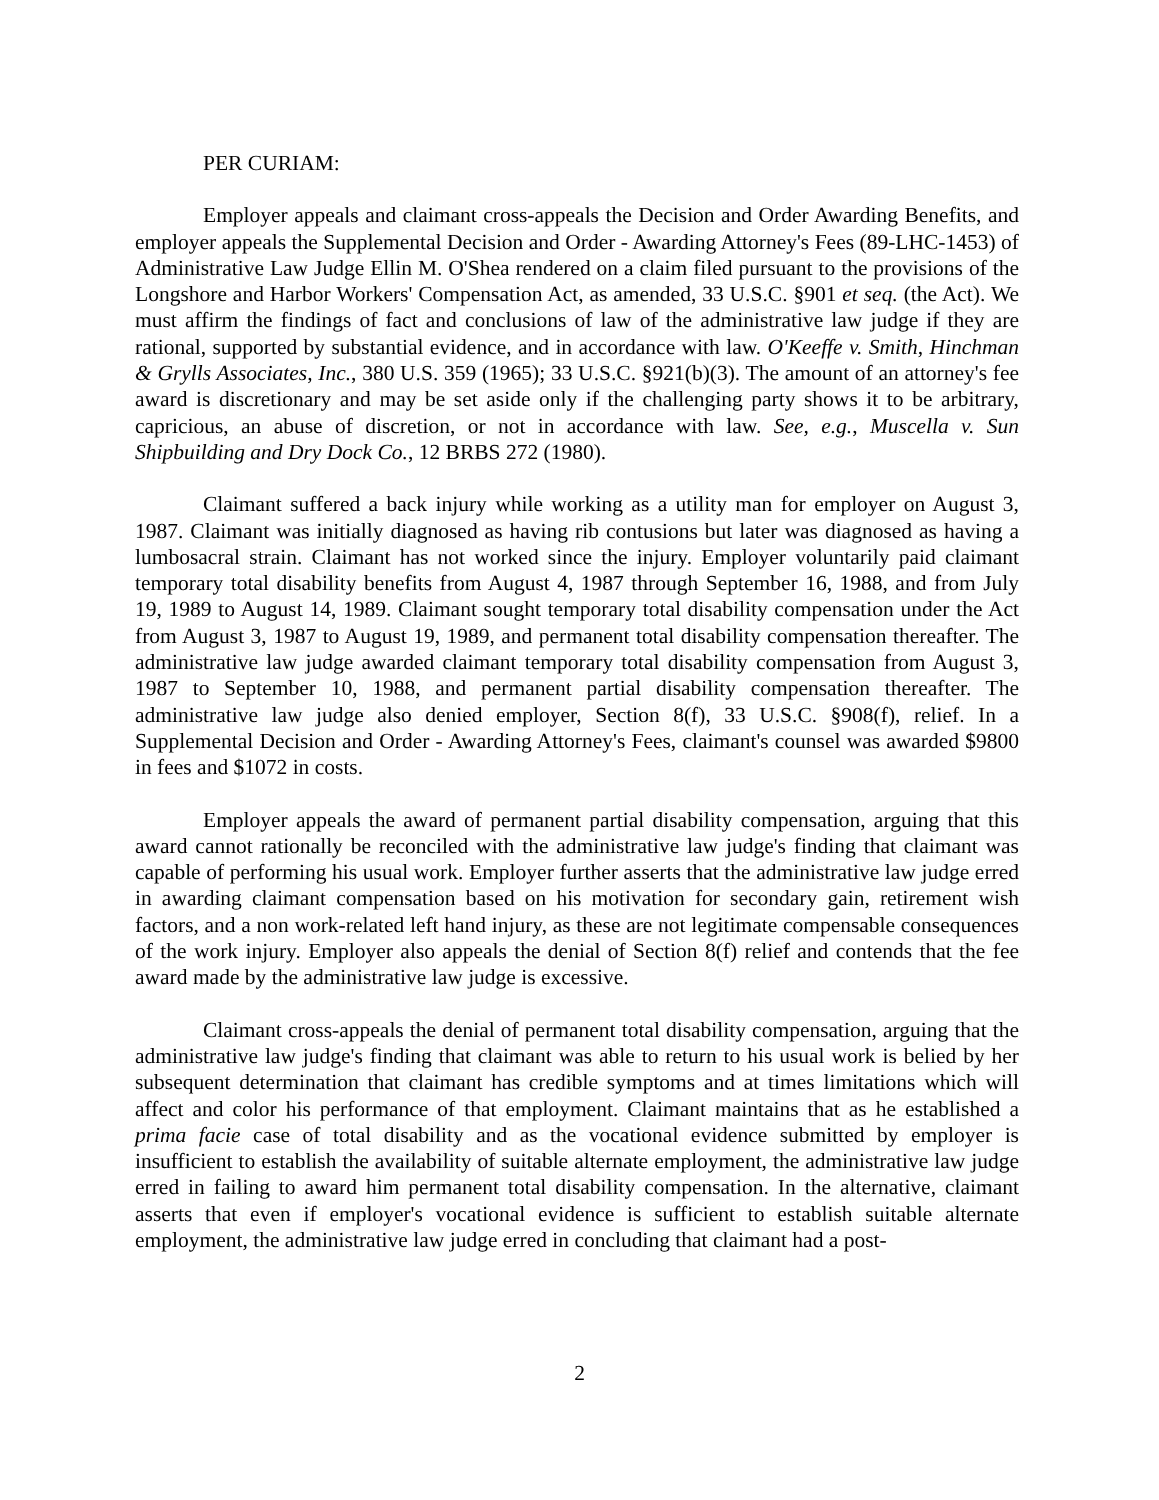PER CURIAM:
Employer appeals and claimant cross-appeals the Decision and Order Awarding Benefits, and employer appeals the Supplemental Decision and Order - Awarding Attorney's Fees (89-LHC-1453) of Administrative Law Judge Ellin M. O'Shea rendered on a claim filed pursuant to the provisions of the Longshore and Harbor Workers' Compensation Act, as amended, 33 U.S.C. §901 et seq. (the Act). We must affirm the findings of fact and conclusions of law of the administrative law judge if they are rational, supported by substantial evidence, and in accordance with law. O'Keeffe v. Smith, Hinchman & Grylls Associates, Inc., 380 U.S. 359 (1965); 33 U.S.C. §921(b)(3). The amount of an attorney's fee award is discretionary and may be set aside only if the challenging party shows it to be arbitrary, capricious, an abuse of discretion, or not in accordance with law. See, e.g., Muscella v. Sun Shipbuilding and Dry Dock Co., 12 BRBS 272 (1980).
Claimant suffered a back injury while working as a utility man for employer on August 3, 1987. Claimant was initially diagnosed as having rib contusions but later was diagnosed as having a lumbosacral strain. Claimant has not worked since the injury. Employer voluntarily paid claimant temporary total disability benefits from August 4, 1987 through September 16, 1988, and from July 19, 1989 to August 14, 1989. Claimant sought temporary total disability compensation under the Act from August 3, 1987 to August 19, 1989, and permanent total disability compensation thereafter. The administrative law judge awarded claimant temporary total disability compensation from August 3, 1987 to September 10, 1988, and permanent partial disability compensation thereafter. The administrative law judge also denied employer, Section 8(f), 33 U.S.C. §908(f), relief. In a Supplemental Decision and Order - Awarding Attorney's Fees, claimant's counsel was awarded $9800 in fees and $1072 in costs.
Employer appeals the award of permanent partial disability compensation, arguing that this award cannot rationally be reconciled with the administrative law judge's finding that claimant was capable of performing his usual work. Employer further asserts that the administrative law judge erred in awarding claimant compensation based on his motivation for secondary gain, retirement wish factors, and a non work-related left hand injury, as these are not legitimate compensable consequences of the work injury. Employer also appeals the denial of Section 8(f) relief and contends that the fee award made by the administrative law judge is excessive.
Claimant cross-appeals the denial of permanent total disability compensation, arguing that the administrative law judge's finding that claimant was able to return to his usual work is belied by her subsequent determination that claimant has credible symptoms and at times limitations which will affect and color his performance of that employment. Claimant maintains that as he established a prima facie case of total disability and as the vocational evidence submitted by employer is insufficient to establish the availability of suitable alternate employment, the administrative law judge erred in failing to award him permanent total disability compensation. In the alternative, claimant asserts that even if employer's vocational evidence is sufficient to establish suitable alternate employment, the administrative law judge erred in concluding that claimant had a post-
2